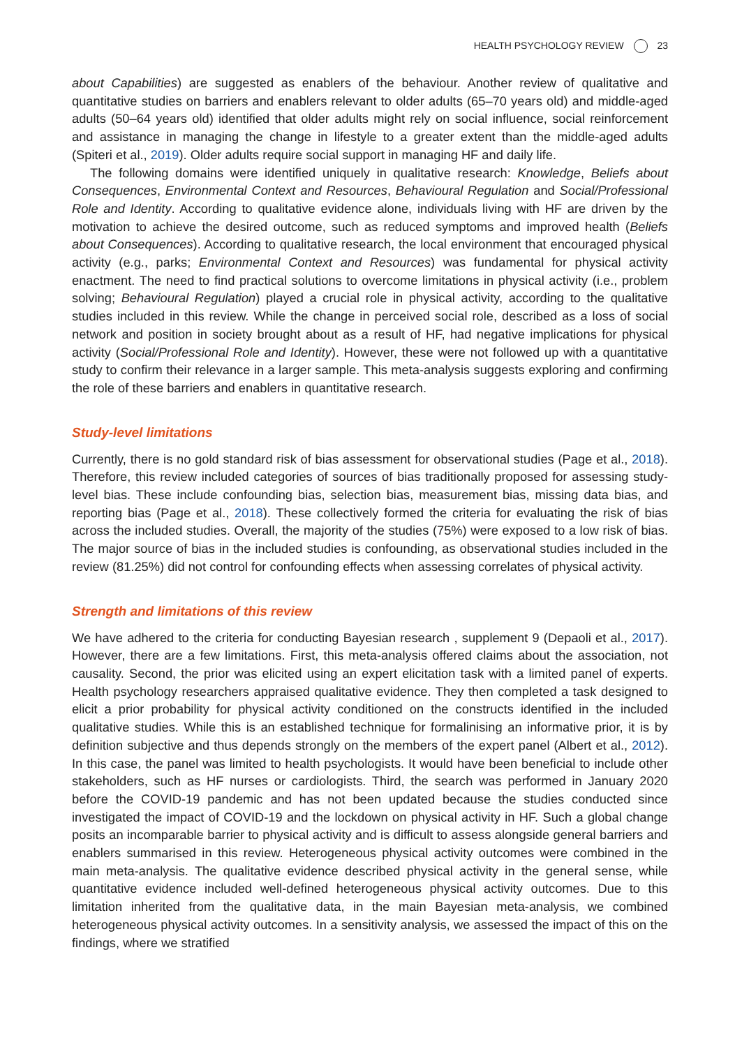HEALTH PSYCHOLOGY REVIEW 23
about Capabilities) are suggested as enablers of the behaviour. Another review of qualitative and quantitative studies on barriers and enablers relevant to older adults (65–70 years old) and middle-aged adults (50–64 years old) identified that older adults might rely on social influence, social reinforcement and assistance in managing the change in lifestyle to a greater extent than the middle-aged adults (Spiteri et al., 2019). Older adults require social support in managing HF and daily life.
The following domains were identified uniquely in qualitative research: Knowledge, Beliefs about Consequences, Environmental Context and Resources, Behavioural Regulation and Social/Professional Role and Identity. According to qualitative evidence alone, individuals living with HF are driven by the motivation to achieve the desired outcome, such as reduced symptoms and improved health (Beliefs about Consequences). According to qualitative research, the local environment that encouraged physical activity (e.g., parks; Environmental Context and Resources) was fundamental for physical activity enactment. The need to find practical solutions to overcome limitations in physical activity (i.e., problem solving; Behavioural Regulation) played a crucial role in physical activity, according to the qualitative studies included in this review. While the change in perceived social role, described as a loss of social network and position in society brought about as a result of HF, had negative implications for physical activity (Social/Professional Role and Identity). However, these were not followed up with a quantitative study to confirm their relevance in a larger sample. This meta-analysis suggests exploring and confirming the role of these barriers and enablers in quantitative research.
Study-level limitations
Currently, there is no gold standard risk of bias assessment for observational studies (Page et al., 2018). Therefore, this review included categories of sources of bias traditionally proposed for assessing study-level bias. These include confounding bias, selection bias, measurement bias, missing data bias, and reporting bias (Page et al., 2018). These collectively formed the criteria for evaluating the risk of bias across the included studies. Overall, the majority of the studies (75%) were exposed to a low risk of bias. The major source of bias in the included studies is confounding, as observational studies included in the review (81.25%) did not control for confounding effects when assessing correlates of physical activity.
Strength and limitations of this review
We have adhered to the criteria for conducting Bayesian research , supplement 9 (Depaoli et al., 2017). However, there are a few limitations. First, this meta-analysis offered claims about the association, not causality. Second, the prior was elicited using an expert elicitation task with a limited panel of experts. Health psychology researchers appraised qualitative evidence. They then completed a task designed to elicit a prior probability for physical activity conditioned on the constructs identified in the included qualitative studies. While this is an established technique for formalinising an informative prior, it is by definition subjective and thus depends strongly on the members of the expert panel (Albert et al., 2012). In this case, the panel was limited to health psychologists. It would have been beneficial to include other stakeholders, such as HF nurses or cardiologists. Third, the search was performed in January 2020 before the COVID-19 pandemic and has not been updated because the studies conducted since investigated the impact of COVID-19 and the lockdown on physical activity in HF. Such a global change posits an incomparable barrier to physical activity and is difficult to assess alongside general barriers and enablers summarised in this review. Heterogeneous physical activity outcomes were combined in the main meta-analysis. The qualitative evidence described physical activity in the general sense, while quantitative evidence included well-defined heterogeneous physical activity outcomes. Due to this limitation inherited from the qualitative data, in the main Bayesian meta-analysis, we combined heterogeneous physical activity outcomes. In a sensitivity analysis, we assessed the impact of this on the findings, where we stratified